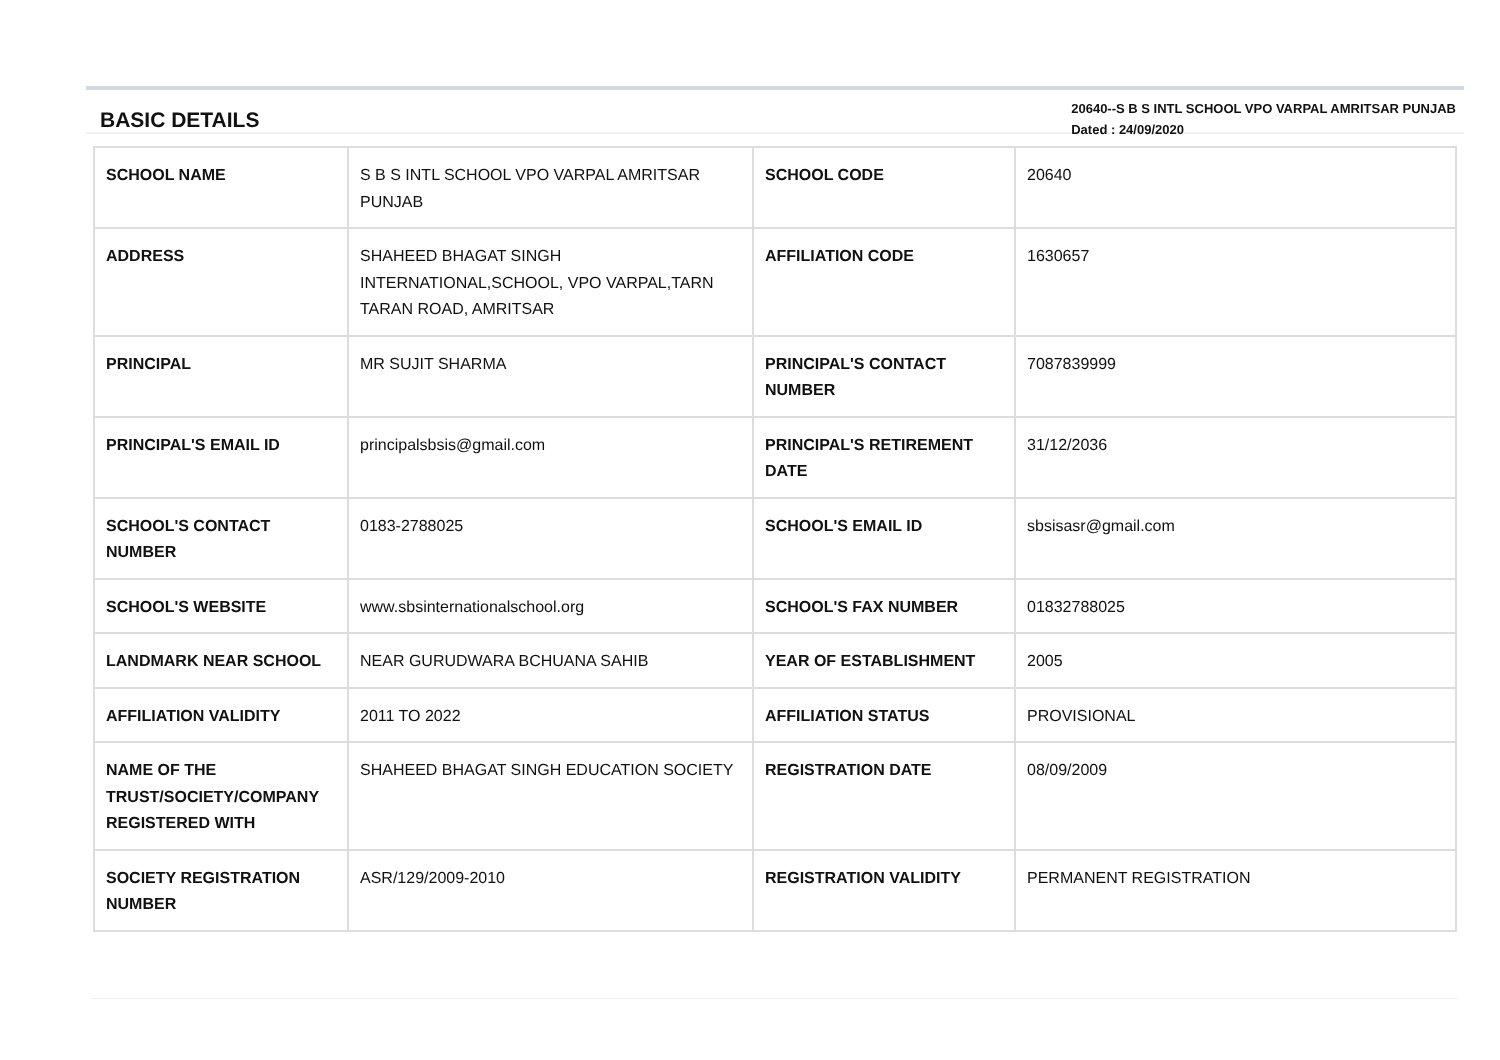BASIC DETAILS
20640--S B S INTL SCHOOL VPO VARPAL AMRITSAR PUNJAB
Dated : 24/09/2020
| SCHOOL NAME | S B S INTL SCHOOL VPO VARPAL AMRITSAR PUNJAB | SCHOOL CODE | 20640 |
| ADDRESS | SHAHEED BHAGAT SINGH INTERNATIONAL,SCHOOL, VPO VARPAL,TARN TARAN ROAD, AMRITSAR | AFFILIATION CODE | 1630657 |
| PRINCIPAL | MR SUJIT SHARMA | PRINCIPAL'S CONTACT NUMBER | 7087839999 |
| PRINCIPAL'S EMAIL ID | principalsbsis@gmail.com | PRINCIPAL'S RETIREMENT DATE | 31/12/2036 |
| SCHOOL'S CONTACT NUMBER | 0183-2788025 | SCHOOL'S EMAIL ID | sbsisasr@gmail.com |
| SCHOOL'S WEBSITE | www.sbsinternationalschool.org | SCHOOL'S FAX NUMBER | 01832788025 |
| LANDMARK NEAR SCHOOL | NEAR GURUDWARA BCHUANA SAHIB | YEAR OF ESTABLISHMENT | 2005 |
| AFFILIATION VALIDITY | 2011 TO 2022 | AFFILIATION STATUS | PROVISIONAL |
| NAME OF THE TRUST/SOCIETY/COMPANY REGISTERED WITH | SHAHEED BHAGAT SINGH EDUCATION SOCIETY | REGISTRATION DATE | 08/09/2009 |
| SOCIETY REGISTRATION NUMBER | ASR/129/2009-2010 | REGISTRATION VALIDITY | PERMANENT REGISTRATION |